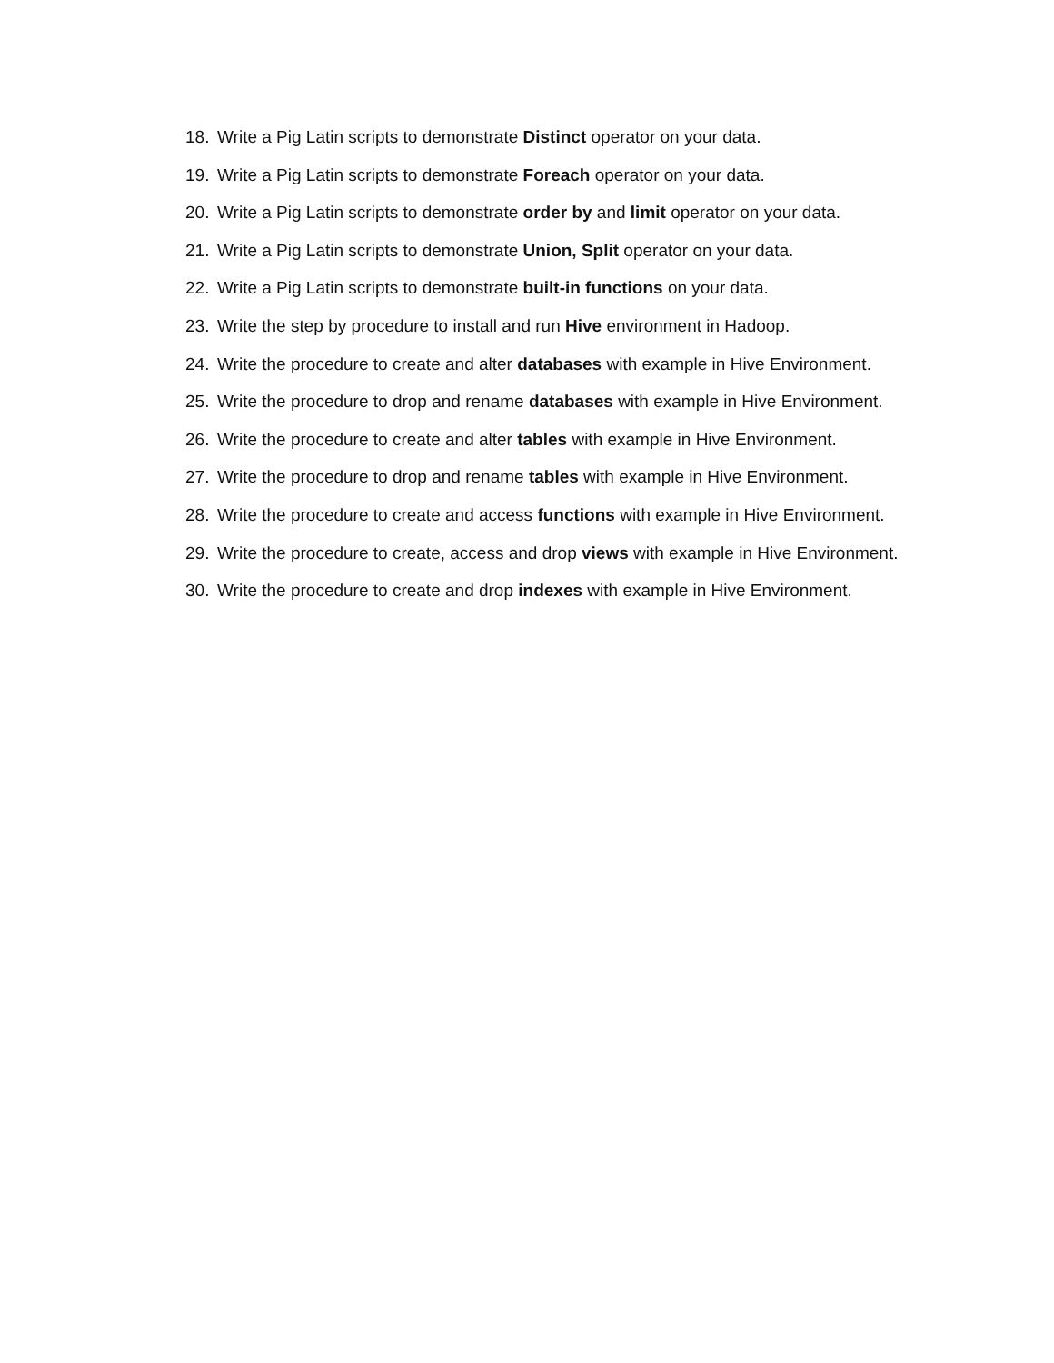18. Write a Pig Latin scripts to demonstrate Distinct operator on your data.
19. Write a Pig Latin scripts to demonstrate Foreach operator on your data.
20. Write a Pig Latin scripts to demonstrate order by and limit operator on your data.
21. Write a Pig Latin scripts to demonstrate Union, Split operator on your data.
22. Write a Pig Latin scripts to demonstrate built-in functions on your data.
23. Write the step by procedure to install and run Hive environment in Hadoop.
24. Write the procedure to create and alter databases with example in Hive Environment.
25. Write the procedure to drop and rename databases with example in Hive Environment.
26. Write the procedure to create and alter tables with example in Hive Environment.
27. Write the procedure to drop and rename tables with example in Hive Environment.
28. Write the procedure to create and access functions with example in Hive Environment.
29. Write the procedure to create, access and drop views with example in Hive Environment.
30. Write the procedure to create and drop indexes with example in Hive Environment.